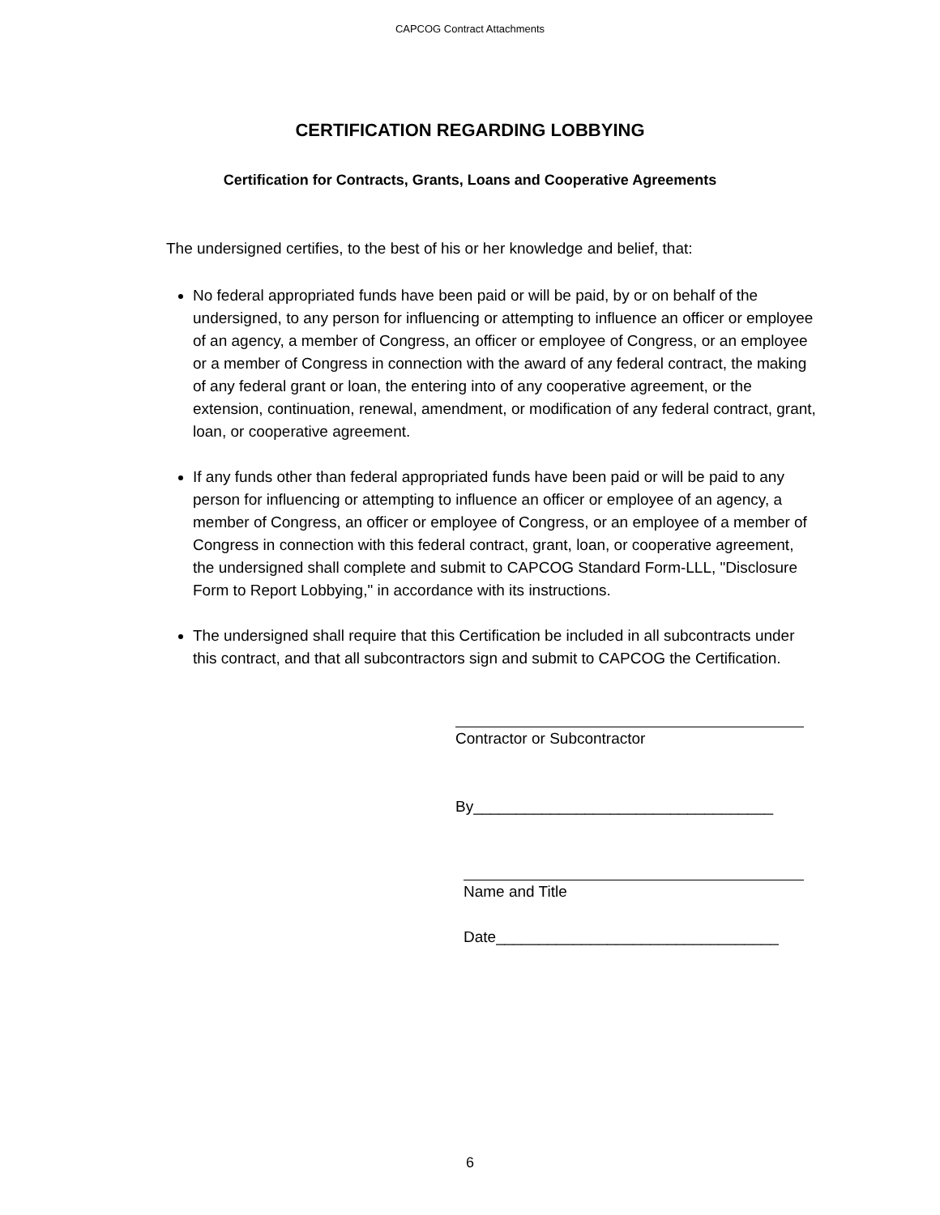CAPCOG Contract Attachments
CERTIFICATION REGARDING LOBBYING
Certification for Contracts, Grants, Loans and Cooperative Agreements
The undersigned certifies, to the best of his or her knowledge and belief, that:
No federal appropriated funds have been paid or will be paid, by or on behalf of the undersigned, to any person for influencing or attempting to influence an officer or employee of an agency, a member of Congress, an officer or employee of Congress, or an employee or a member of Congress in connection with the award of any federal contract, the making of any federal grant or loan, the entering into of any cooperative agreement, or the extension, continuation, renewal, amendment, or modification of any federal contract, grant, loan, or cooperative agreement.
If any funds other than federal appropriated funds have been paid or will be paid to any person for influencing or attempting to influence an officer or employee of an agency, a member of Congress, an officer or employee of Congress, or an employee of a member of Congress in connection with this federal contract, grant, loan, or cooperative agreement, the undersigned shall complete and submit to CAPCOG Standard Form-LLL, "Disclosure Form to Report Lobbying," in accordance with its instructions.
The undersigned shall require that this Certification be included in all subcontracts under this contract, and that all subcontractors sign and submit to CAPCOG the Certification.
Contractor or Subcontractor
By___________________________________
Name and Title
Date_________________________________
6